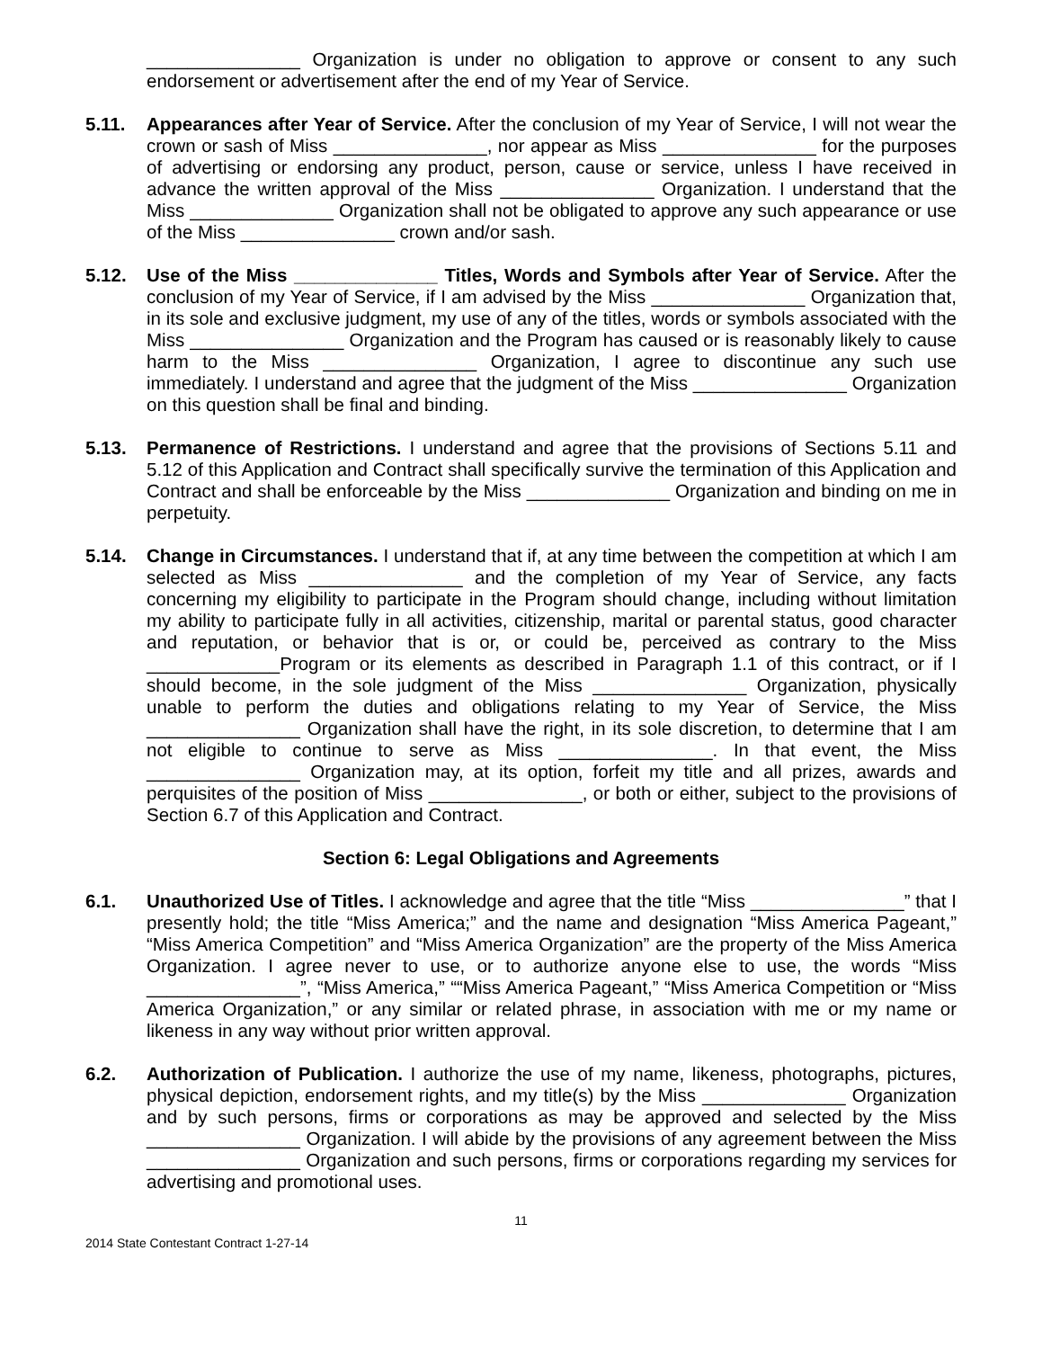_______________ Organization is under no obligation to approve or consent to any such endorsement or advertisement after the end of my Year of Service.
5.11. Appearances after Year of Service. After the conclusion of my Year of Service, I will not wear the crown or sash of Miss _______________, nor appear as Miss _______________ for the purposes of advertising or endorsing any product, person, cause or service, unless I have received in advance the written approval of the Miss _______________ Organization. I understand that the Miss ______________ Organization shall not be obligated to approve any such appearance or use of the Miss _______________ crown and/or sash.
5.12. Use of the Miss ______________ Titles, Words and Symbols after Year of Service. After the conclusion of my Year of Service, if I am advised by the Miss _______________ Organization that, in its sole and exclusive judgment, my use of any of the titles, words or symbols associated with the Miss _______________ Organization and the Program has caused or is reasonably likely to cause harm to the Miss _______________ Organization, I agree to discontinue any such use immediately. I understand and agree that the judgment of the Miss _______________ Organization on this question shall be final and binding.
5.13. Permanence of Restrictions. I understand and agree that the provisions of Sections 5.11 and 5.12 of this Application and Contract shall specifically survive the termination of this Application and Contract and shall be enforceable by the Miss ______________ Organization and binding on me in perpetuity.
5.14. Change in Circumstances. I understand that if, at any time between the competition at which I am selected as Miss _______________ and the completion of my Year of Service, any facts concerning my eligibility to participate in the Program should change, including without limitation my ability to participate fully in all activities, citizenship, marital or parental status, good character and reputation, or behavior that is or, or could be, perceived as contrary to the Miss _____________Program or its elements as described in Paragraph 1.1 of this contract, or if I should become, in the sole judgment of the Miss _______________ Organization, physically unable to perform the duties and obligations relating to my Year of Service, the Miss _______________ Organization shall have the right, in its sole discretion, to determine that I am not eligible to continue to serve as Miss _______________. In that event, the Miss _______________ Organization may, at its option, forfeit my title and all prizes, awards and perquisites of the position of Miss _______________, or both or either, subject to the provisions of Section 6.7 of this Application and Contract.
Section 6: Legal Obligations and Agreements
6.1. Unauthorized Use of Titles. I acknowledge and agree that the title “Miss _______________” that I presently hold; the title “Miss America;” and the name and designation “Miss America Pageant,” “Miss America Competition” and “Miss America Organization” are the property of the Miss America Organization. I agree never to use, or to authorize anyone else to use, the words “Miss _______________”, “Miss America,” ““Miss America Pageant,” “Miss America Competition or “Miss America Organization,” or any similar or related phrase, in association with me or my name or likeness in any way without prior written approval.
6.2. Authorization of Publication. I authorize the use of my name, likeness, photographs, pictures, physical depiction, endorsement rights, and my title(s) by the Miss ______________ Organization and by such persons, firms or corporations as may be approved and selected by the Miss _______________ Organization. I will abide by the provisions of any agreement between the Miss _______________ Organization and such persons, firms or corporations regarding my services for advertising and promotional uses.
11
2014 State Contestant Contract 1-27-14